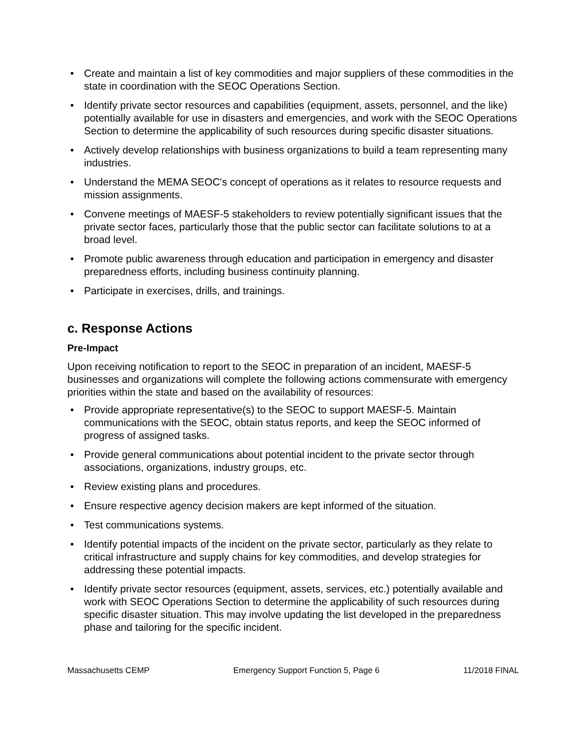• Create and maintain a list of key commodities and major suppliers of these commodities in the state in coordination with the SEOC Operations Section.
• Identify private sector resources and capabilities (equipment, assets, personnel, and the like) potentially available for use in disasters and emergencies, and work with the SEOC Operations Section to determine the applicability of such resources during specific disaster situations.
• Actively develop relationships with business organizations to build a team representing many industries.
• Understand the MEMA SEOC's concept of operations as it relates to resource requests and mission assignments.
• Convene meetings of MAESF-5 stakeholders to review potentially significant issues that the private sector faces, particularly those that the public sector can facilitate solutions to at a broad level.
• Promote public awareness through education and participation in emergency and disaster preparedness efforts, including business continuity planning.
• Participate in exercises, drills, and trainings.
c. Response Actions
Pre-Impact
Upon receiving notification to report to the SEOC in preparation of an incident, MAESF-5 businesses and organizations will complete the following actions commensurate with emergency priorities within the state and based on the availability of resources:
• Provide appropriate representative(s) to the SEOC to support MAESF-5. Maintain communications with the SEOC, obtain status reports, and keep the SEOC informed of progress of assigned tasks.
• Provide general communications about potential incident to the private sector through associations, organizations, industry groups, etc.
• Review existing plans and procedures.
• Ensure respective agency decision makers are kept informed of the situation.
• Test communications systems.
• Identify potential impacts of the incident on the private sector, particularly as they relate to critical infrastructure and supply chains for key commodities, and develop strategies for addressing these potential impacts.
• Identify private sector resources (equipment, assets, services, etc.) potentially available and work with SEOC Operations Section to determine the applicability of such resources during specific disaster situation. This may involve updating the list developed in the preparedness phase and tailoring for the specific incident.
Massachusetts CEMP Emergency Support Function 5, Page 6 11/2018 FINAL